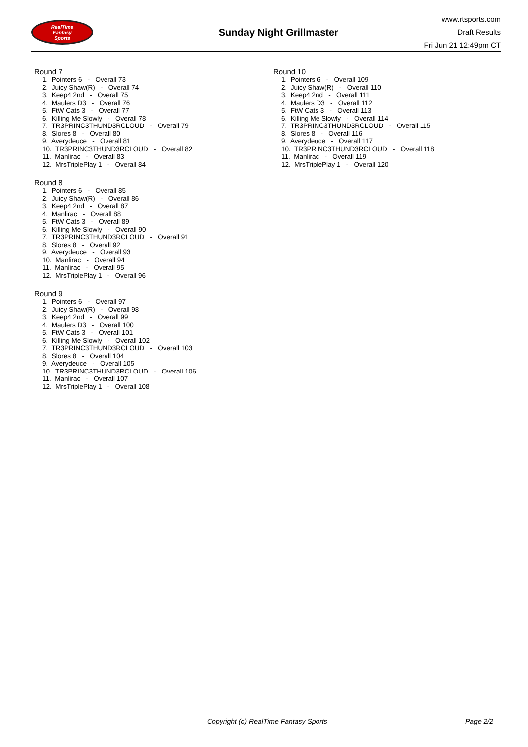RealTime
Fantasy
Sports
Sunday Night Grillmaster
www.rtsports.com
Draft Results
Fri Jun 21 12:49pm CT
Round 7
1. Pointers 6 - Overall 73 2. Juicy Shaw(R) - Overall 74 3. Keep4 2nd - Overall 75 4. Maulers D3 - Overall 76 5. FtW Cats 3 - Overall 77 6. Killing Me Slowly - Overall 78 7. TR3PRINC3THUND3RCLOUD - Overall 79 8. Slores 8 - Overall 80 9. Averydeuce - Overall 81 10. TR3PRINC3THUND3RCLOUD - Overall 82 11. Manlirac - Overall 83 12. MrsTriplePlay 1 - Overall 84
Round 8
1. Pointers 6 - Overall 85 2. Juicy Shaw(R) - Overall 86 3. Keep4 2nd - Overall 87 4. Manlirac - Overall 88 5. FtW Cats 3 - Overall 89 6. Killing Me Slowly - Overall 90 7. TR3PRINC3THUND3RCLOUD - Overall 91 8. Slores 8 - Overall 92 9. Averydeuce - Overall 93 10. Manlirac - Overall 94 11. Manlirac - Overall 95 12. MrsTriplePlay 1 - Overall 96
Round 9
1. Pointers 6 - Overall 97 2. Juicy Shaw(R) - Overall 98 3. Keep4 2nd - Overall 99 4. Maulers D3 - Overall 100 5. FtW Cats 3 - Overall 101 6. Killing Me Slowly - Overall 102 7. TR3PRINC3THUND3RCLOUD - Overall 103 8. Slores 8 - Overall 104 9. Averydeuce - Overall 105 10. TR3PRINC3THUND3RCLOUD - Overall 106 11. Manlirac - Overall 107 12. MrsTriplePlay 1 - Overall 108
Round 10
1. Pointers 6 - Overall 109 2. Juicy Shaw(R) - Overall 110 3. Keep4 2nd - Overall 111 4. Maulers D3 - Overall 112 5. FtW Cats 3 - Overall 113 6. Killing Me Slowly - Overall 114 7. TR3PRINC3THUND3RCLOUD - Overall 115 8. Slores 8 - Overall 116 9. Averydeuce - Overall 117 10. TR3PRINC3THUND3RCLOUD - Overall 118 11. Manlirac - Overall 119 12. MrsTriplePlay 1 - Overall 120
Copyright (c) RealTime Fantasy Sports Page 2/2